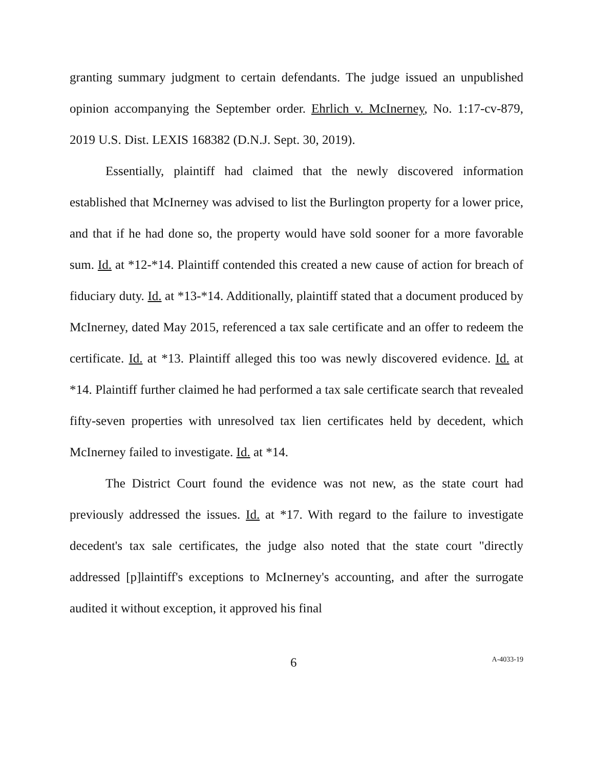granting summary judgment to certain defendants. The judge issued an unpublished opinion accompanying the September order. Ehrlich v. McInerney, No. 1:17-cv-879, 2019 U.S. Dist. LEXIS 168382 (D.N.J. Sept. 30, 2019).
Essentially, plaintiff had claimed that the newly discovered information established that McInerney was advised to list the Burlington property for a lower price, and that if he had done so, the property would have sold sooner for a more favorable sum. Id. at *12-*14. Plaintiff contended this created a new cause of action for breach of fiduciary duty. Id. at *13-*14. Additionally, plaintiff stated that a document produced by McInerney, dated May 2015, referenced a tax sale certificate and an offer to redeem the certificate. Id. at *13. Plaintiff alleged this too was newly discovered evidence. Id. at *14. Plaintiff further claimed he had performed a tax sale certificate search that revealed fifty-seven properties with unresolved tax lien certificates held by decedent, which McInerney failed to investigate. Id. at *14.
The District Court found the evidence was not new, as the state court had previously addressed the issues. Id. at *17. With regard to the failure to investigate decedent's tax sale certificates, the judge also noted that the state court "directly addressed [p]laintiff's exceptions to McInerney's accounting, and after the surrogate audited it without exception, it approved his final
6 A-4033-19